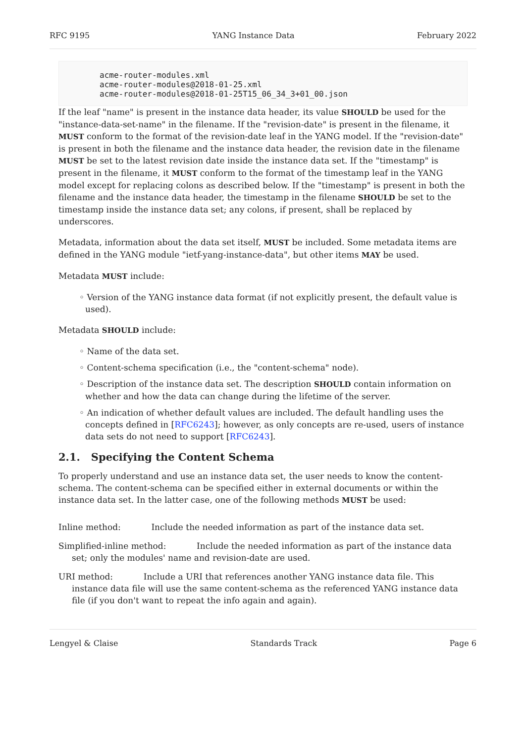RFC 9195 YANG Instance Data February 2022
acme-router-modules.xml
acme-router-modules@2018-01-25.xml
acme-router-modules@2018-01-25T15_06_34_3+01_00.json
If the leaf "name" is present in the instance data header, its value SHOULD be used for the "instance-data-set-name" in the filename. If the "revision-date" is present in the filename, it MUST conform to the format of the revision-date leaf in the YANG model. If the "revision-date" is present in both the filename and the instance data header, the revision date in the filename MUST be set to the latest revision date inside the instance data set. If the "timestamp" is present in the filename, it MUST conform to the format of the timestamp leaf in the YANG model except for replacing colons as described below. If the "timestamp" is present in both the filename and the instance data header, the timestamp in the filename SHOULD be set to the timestamp inside the instance data set; any colons, if present, shall be replaced by underscores.
Metadata, information about the data set itself, MUST be included. Some metadata items are defined in the YANG module "ietf-yang-instance-data", but other items MAY be used.
Metadata MUST include:
◦ Version of the YANG instance data format (if not explicitly present, the default value is used).
Metadata SHOULD include:
◦ Name of the data set.
◦ Content-schema specification (i.e., the "content-schema" node).
◦ Description of the instance data set. The description SHOULD contain information on whether and how the data can change during the lifetime of the server.
◦ An indication of whether default values are included. The default handling uses the concepts defined in [RFC6243]; however, as only concepts are re-used, users of instance data sets do not need to support [RFC6243].
2.1. Specifying the Content Schema
To properly understand and use an instance data set, the user needs to know the content-schema. The content-schema can be specified either in external documents or within the instance data set. In the latter case, one of the following methods MUST be used:
Inline method:
Include the needed information as part of the instance data set.
Simplified-inline method:
Include the needed information as part of the instance data set; only the modules' name and revision-date are used.
URI method:
Include a URI that references another YANG instance data file. This instance data file will use the same content-schema as the referenced YANG instance data file (if you don't want to repeat the info again and again).
Lengyel & Claise Standards Track Page 6